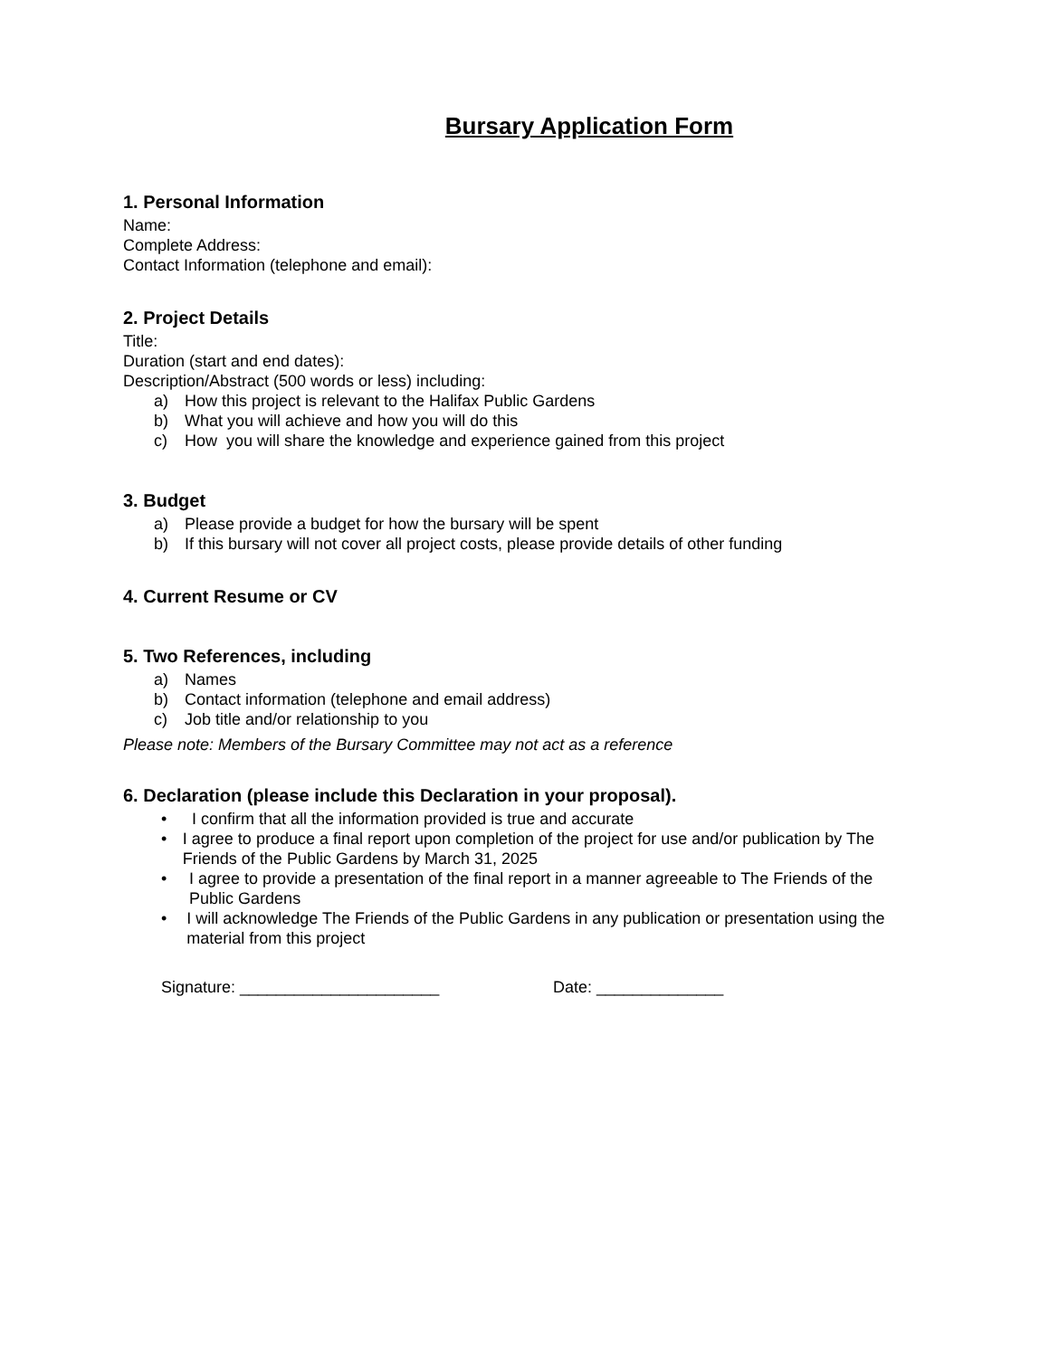Bursary Application Form
1. Personal Information
Name:
Complete Address:
Contact Information (telephone and email):
2. Project Details
Title:
Duration (start and end dates):
Description/Abstract (500 words or less) including:
a) How this project is relevant to the Halifax Public Gardens
b) What you will achieve and how you will do this
c) How you will share the knowledge and experience gained from this project
3. Budget
a) Please provide a budget for how the bursary will be spent
b) If this bursary will not cover all project costs, please provide details of other funding
4. Current Resume or CV
5. Two References, including
a) Names
b) Contact information (telephone and email address)
c) Job title and/or relationship to you
Please note: Members of the Bursary Committee may not act as a reference
6. Declaration (please include this Declaration in your proposal).
• I confirm that all the information provided is true and accurate
• I agree to produce a final report upon completion of the project for use and/or publication by The Friends of the Public Gardens by March 31, 2025
• I agree to provide a presentation of the final report in a manner agreeable to The Friends of the Public Gardens
• I will acknowledge The Friends of the Public Gardens in any publication or presentation using the material from this project
Signature: ______________________ Date: ______________